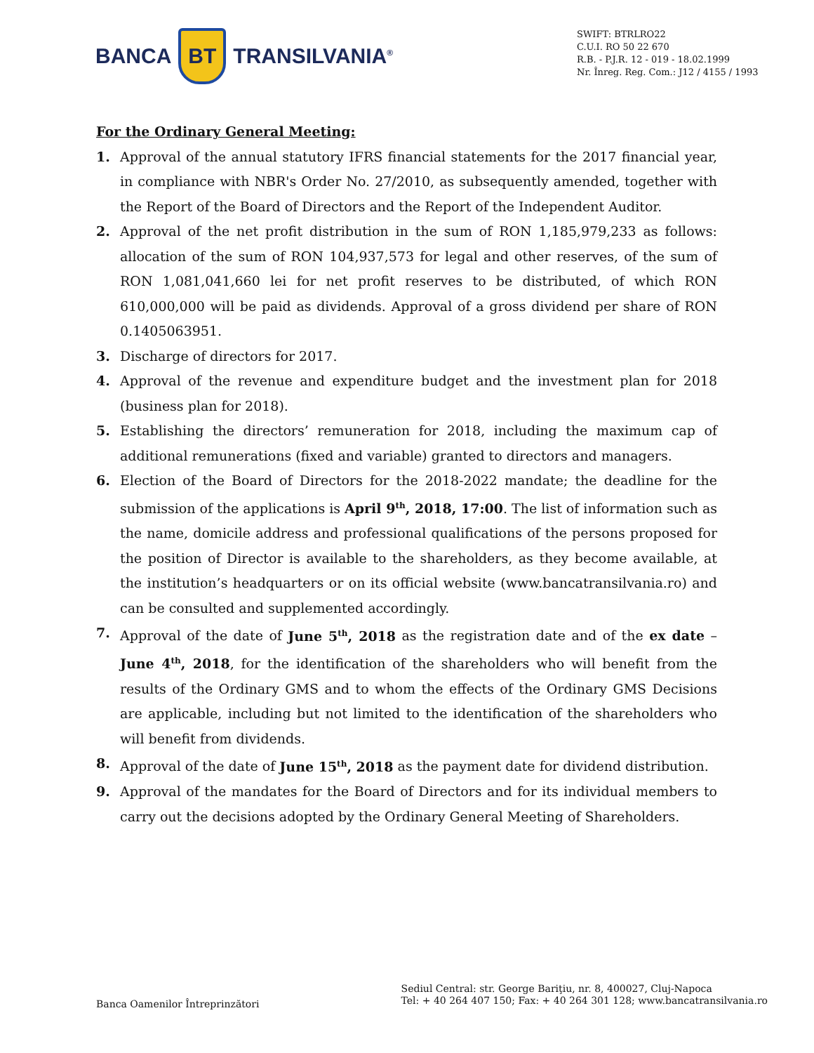BANCA
BT
TRANSILVANIA<sup>®</sup>
SWIFT: BTRLRO22
C.U.I. RO 50 22 670
R.B. - P.J.R. 12 - 019 - 18.02.1999
Nr. Înreg. Reg. Com.: J12 / 4155 / 1993
For the Ordinary General Meeting:
1. Approval of the annual statutory IFRS financial statements for the 2017 financial year, in compliance with NBR's Order No. 27/2010, as subsequently amended, together with the Report of the Board of Directors and the Report of the Independent Auditor.
2. Approval of the net profit distribution in the sum of RON 1,185,979,233 as follows: allocation of the sum of RON 104,937,573 for legal and other reserves, of the sum of RON 1,081,041,660 lei for net profit reserves to be distributed, of which RON 610,000,000 will be paid as dividends. Approval of a gross dividend per share of RON 0.1405063951.
3. Discharge of directors for 2017.
4. Approval of the revenue and expenditure budget and the investment plan for 2018 (business plan for 2018).
5. Establishing the directors’ remuneration for 2018, including the maximum cap of additional remunerations (fixed and variable) granted to directors and managers.
6. Election of the Board of Directors for the 2018-2022 mandate; the deadline for the submission of the applications is April 9<sup>th</sup>, 2018, 17:00. The list of information such as the name, domicile address and professional qualifications of the persons proposed for the position of Director is available to the shareholders, as they become available, at the institution’s headquarters or on its official website (www.bancatransilvania.ro) and can be consulted and supplemented accordingly.
7. Approval of the date of June 5<sup>th</sup>, 2018 as the registration date and of the ex date – June 4<sup>th</sup>, 2018, for the identification of the shareholders who will benefit from the results of the Ordinary GMS and to whom the effects of the Ordinary GMS Decisions are applicable, including but not limited to the identification of the shareholders who will benefit from dividends.
8. Approval of the date of June 15<sup>th</sup>, 2018 as the payment date for dividend distribution.
9. Approval of the mandates for the Board of Directors and for its individual members to carry out the decisions adopted by the Ordinary General Meeting of Shareholders.
Banca Oamenilor Întreprinzători
Sediul Central: str. George Bariţiu, nr. 8, 400027, Cluj-Napoca
Tel: + 40 264 407 150; Fax: + 40 264 301 128; www.bancatransilvania.ro